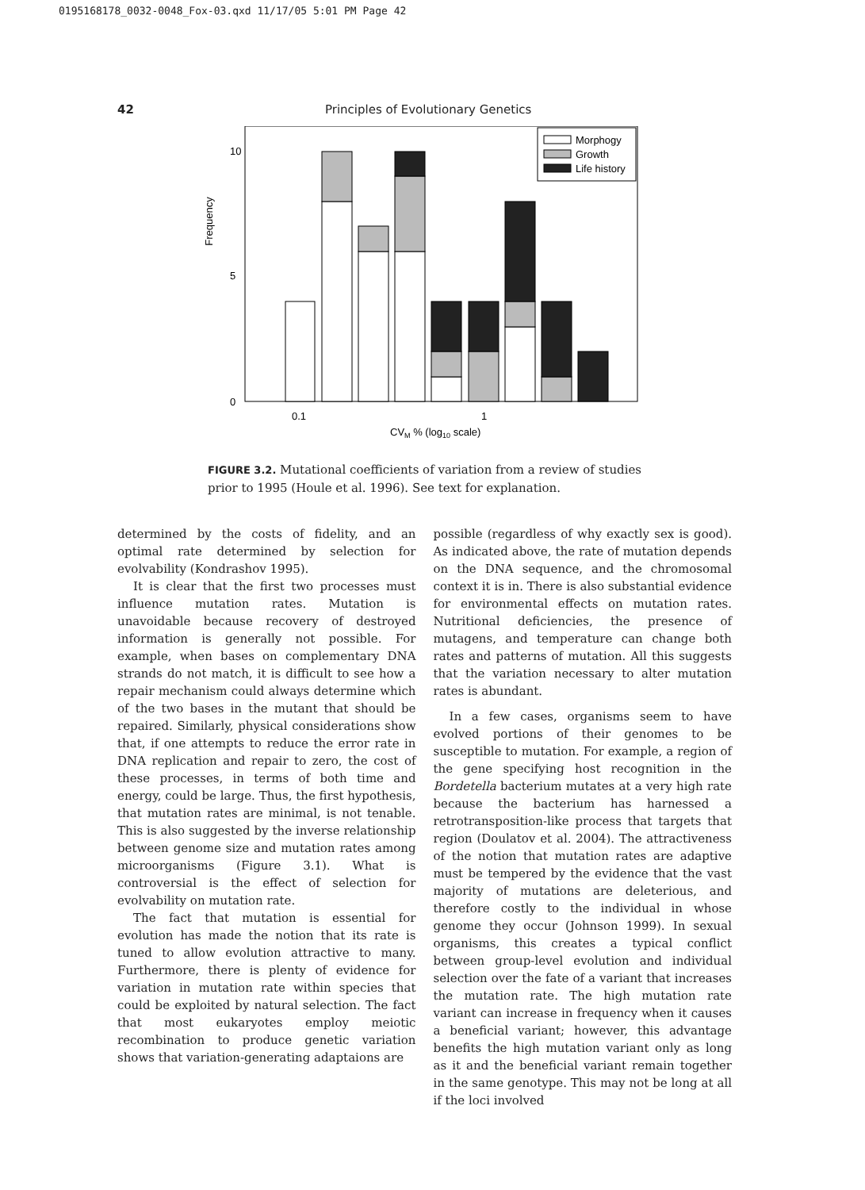0195168178_0032-0048_Fox-03.qxd 11/17/05 5:01 PM Page 42
42 Principles of Evolutionary Genetics
Frequency
10
5
0
Morphogy
Growth
Life history
0.1
1
CVM % (log10 scale)
FIGURE 3.2. Mutational coefficients of variation from a review of studies prior to 1995 (Houle et al. 1996). See text for explanation.
determined by the costs of fidelity, and an optimal rate determined by selection for evolvability (Kondrashov 1995).
It is clear that the first two processes must influence mutation rates. Mutation is unavoidable because recovery of destroyed information is generally not possible. For example, when bases on complementary DNA strands do not match, it is difficult to see how a repair mechanism could always determine which of the two bases in the mutant that should be repaired. Similarly, physical considerations show that, if one attempts to reduce the error rate in DNA replication and repair to zero, the cost of these processes, in terms of both time and energy, could be large. Thus, the first hypothesis, that mutation rates are minimal, is not tenable. This is also suggested by the inverse relationship between genome size and mutation rates among microorganisms (Figure 3.1). What is controversial is the effect of selection for evolvability on mutation rate.
The fact that mutation is essential for evolution has made the notion that its rate is tuned to allow evolution attractive to many. Furthermore, there is plenty of evidence for variation in mutation rate within species that could be exploited by natural selection. The fact that most eukaryotes employ meiotic recombination to produce genetic variation shows that variation-generating adaptaions are
possible (regardless of why exactly sex is good). As indicated above, the rate of mutation depends on the DNA sequence, and the chromosomal context it is in. There is also substantial evidence for environmental effects on mutation rates. Nutritional deficiencies, the presence of mutagens, and temperature can change both rates and patterns of mutation. All this suggests that the variation necessary to alter mutation rates is abundant.
In a few cases, organisms seem to have evolved portions of their genomes to be susceptible to mutation. For example, a region of the gene specifying host recognition in the Bordetella bacterium mutates at a very high rate because the bacterium has harnessed a retrotransposition-like process that targets that region (Doulatov et al. 2004). The attractiveness of the notion that mutation rates are adaptive must be tempered by the evidence that the vast majority of mutations are deleterious, and therefore costly to the individual in whose genome they occur (Johnson 1999). In sexual organisms, this creates a typical conflict between group-level evolution and individual selection over the fate of a variant that increases the mutation rate. The high mutation rate variant can increase in frequency when it causes a beneficial variant; however, this advantage benefits the high mutation variant only as long as it and the beneficial variant remain together in the same genotype. This may not be long at all if the loci involved